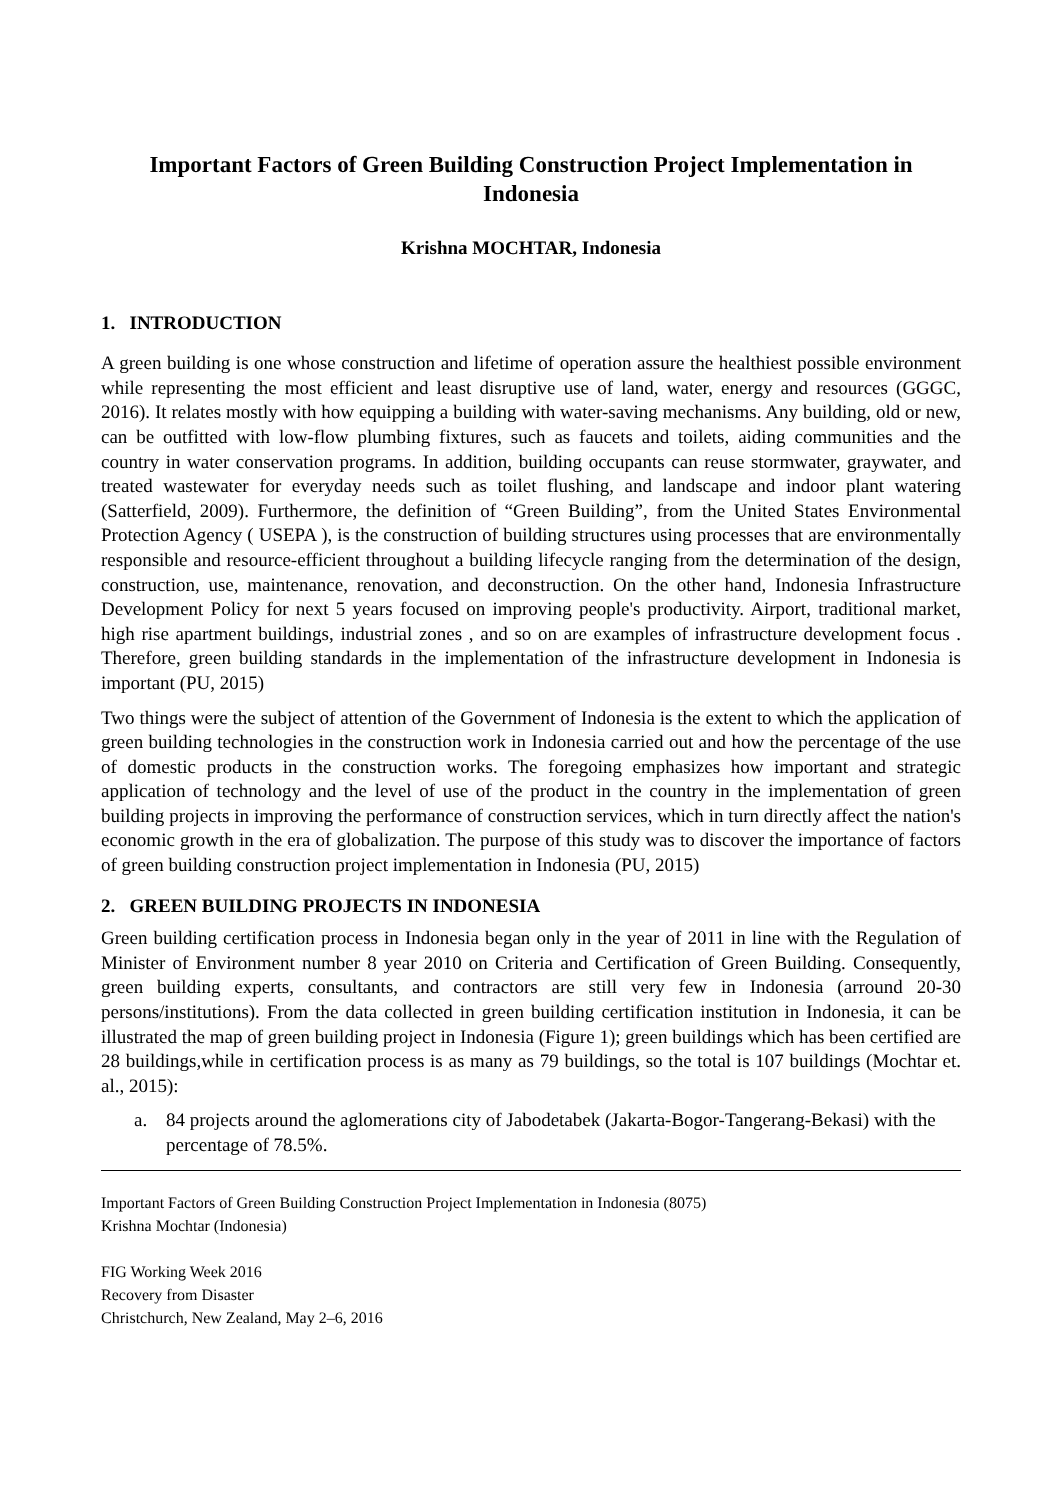Important Factors of Green Building Construction Project Implementation in Indonesia
Krishna MOCHTAR, Indonesia
1. INTRODUCTION
A green building is one whose construction and lifetime of operation assure the healthiest possible environment while representing the most efficient and least disruptive use of land, water, energy and resources (GGGC, 2016). It relates mostly with how equipping a building with water-saving mechanisms. Any building, old or new, can be outfitted with low-flow plumbing fixtures, such as faucets and toilets, aiding communities and the country in water conservation programs. In addition, building occupants can reuse stormwater, graywater, and treated wastewater for everyday needs such as toilet flushing, and landscape and indoor plant watering (Satterfield, 2009). Furthermore, the definition of “Green Building”, from the United States Environmental Protection Agency ( USEPA ), is the construction of building structures using processes that are environmentally responsible and resource-efficient throughout a building lifecycle ranging from the determination of the design, construction, use, maintenance, renovation, and deconstruction. On the other hand, Indonesia Infrastructure Development Policy for next 5 years focused on improving people's productivity. Airport, traditional market, high rise apartment buildings, industrial zones , and so on are examples of infrastructure development focus . Therefore, green building standards in the implementation of the infrastructure development in Indonesia is important (PU, 2015)
Two things were the subject of attention of the Government of Indonesia is the extent to which the application of green building technologies in the construction work in Indonesia carried out and how the percentage of the use of domestic products in the construction works. The foregoing emphasizes how important and strategic application of technology and the level of use of the product in the country in the implementation of green building projects in improving the performance of construction services, which in turn directly affect the nation's economic growth in the era of globalization. The purpose of this study was to discover the importance of factors of green building construction project implementation in Indonesia (PU, 2015)
2. GREEN BUILDING PROJECTS IN INDONESIA
Green building certification process in Indonesia began only in the year of 2011 in line with the Regulation of Minister of Environment number 8 year 2010 on Criteria and Certification of Green Building. Consequently, green building experts, consultants, and contractors are still very few in Indonesia (arround 20-30 persons/institutions). From the data collected in green building certification institution in Indonesia, it can be illustrated the map of green building project in Indonesia (Figure 1); green buildings which has been certified are 28 buildings,while in certification process is as many as 79 buildings, so the total is 107 buildings (Mochtar et. al., 2015):
a. 84 projects around the aglomerations city of Jabodetabek (Jakarta-Bogor-Tangerang-Bekasi) with the percentage of 78.5%.
Important Factors of Green Building Construction Project Implementation in Indonesia (8075)
Krishna Mochtar (Indonesia)
FIG Working Week 2016
Recovery from Disaster
Christchurch, New Zealand, May 2–6, 2016